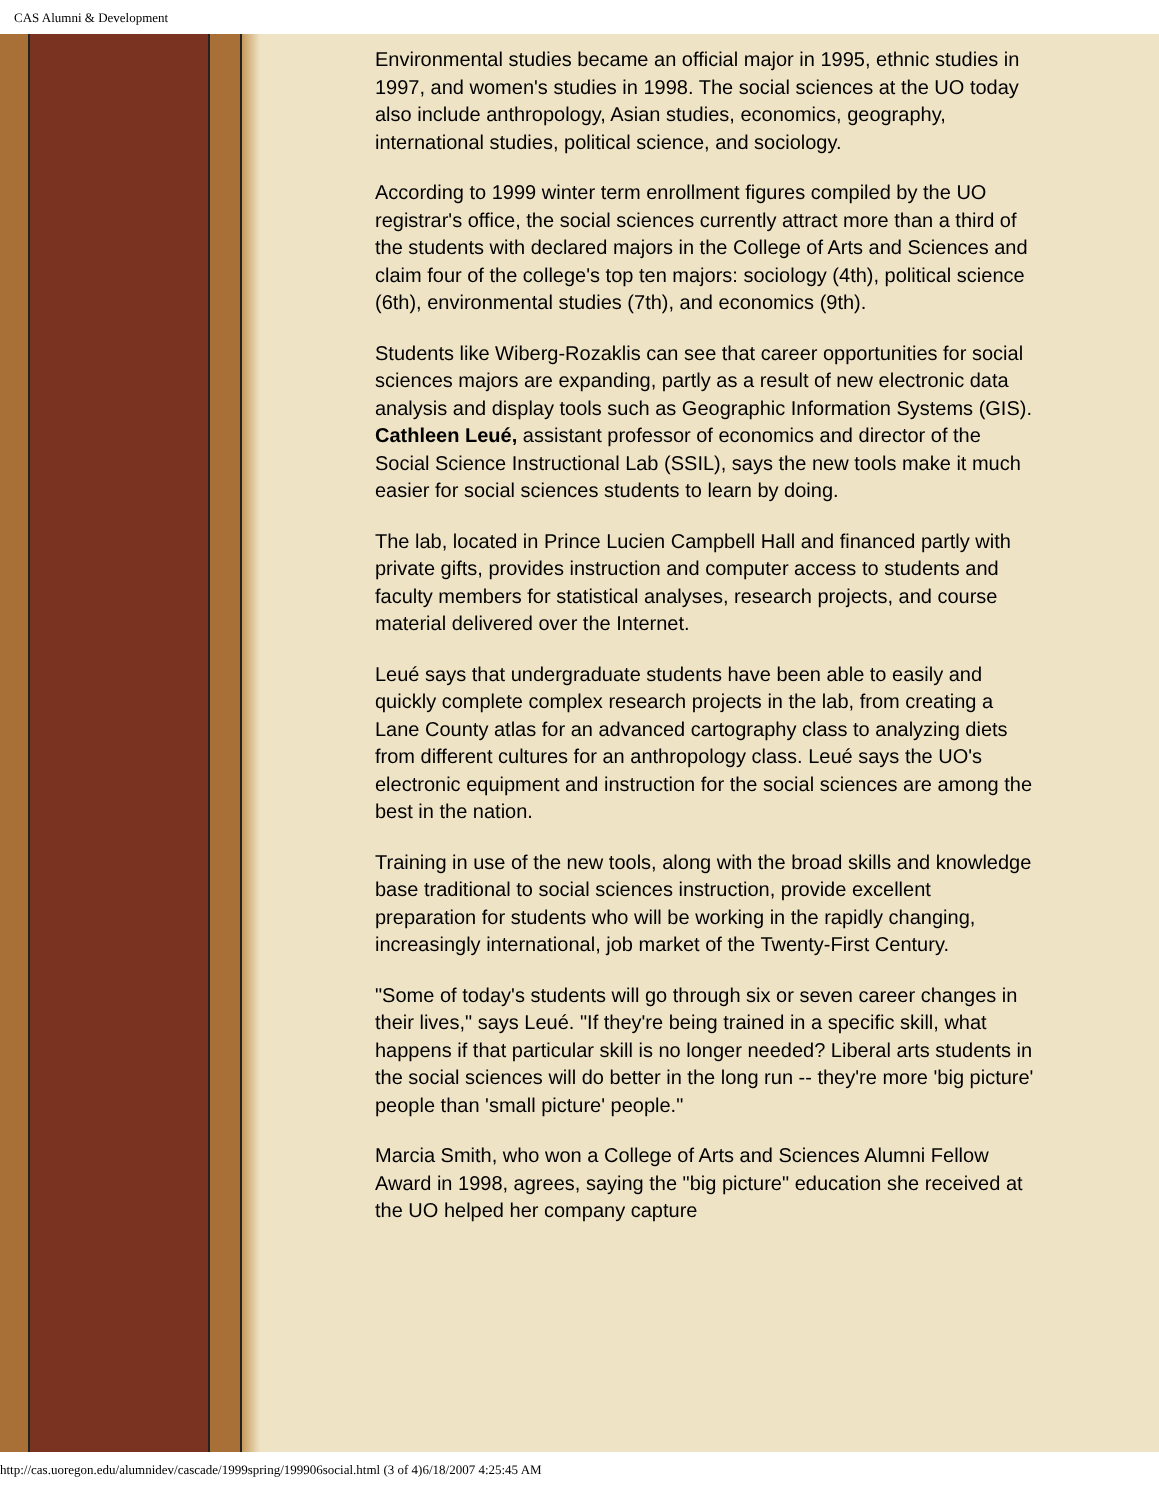CAS Alumni & Development
Environmental studies became an official major in 1995, ethnic studies in 1997, and women's studies in 1998. The social sciences at the UO today also include anthropology, Asian studies, economics, geography, international studies, political science, and sociology.
According to 1999 winter term enrollment figures compiled by the UO registrar's office, the social sciences currently attract more than a third of the students with declared majors in the College of Arts and Sciences and claim four of the college's top ten majors: sociology (4th), political science (6th), environmental studies (7th), and economics (9th).
Students like Wiberg-Rozaklis can see that career opportunities for social sciences majors are expanding, partly as a result of new electronic data analysis and display tools such as Geographic Information Systems (GIS). Cathleen Leué, assistant professor of economics and director of the Social Science Instructional Lab (SSIL), says the new tools make it much easier for social sciences students to learn by doing.
The lab, located in Prince Lucien Campbell Hall and financed partly with private gifts, provides instruction and computer access to students and faculty members for statistical analyses, research projects, and course material delivered over the Internet.
Leué says that undergraduate students have been able to easily and quickly complete complex research projects in the lab, from creating a Lane County atlas for an advanced cartography class to analyzing diets from different cultures for an anthropology class. Leué says the UO's electronic equipment and instruction for the social sciences are among the best in the nation.
Training in use of the new tools, along with the broad skills and knowledge base traditional to social sciences instruction, provide excellent preparation for students who will be working in the rapidly changing, increasingly international, job market of the Twenty-First Century.
"Some of today's students will go through six or seven career changes in their lives," says Leué. "If they're being trained in a specific skill, what happens if that particular skill is no longer needed? Liberal arts students in the social sciences will do better in the long run -- they're more 'big picture' people than 'small picture' people."
Marcia Smith, who won a College of Arts and Sciences Alumni Fellow Award in 1998, agrees, saying the "big picture" education she received at the UO helped her company capture
http://cas.uoregon.edu/alumnidev/cascade/1999spring/199906social.html (3 of 4)6/18/2007 4:25:45 AM